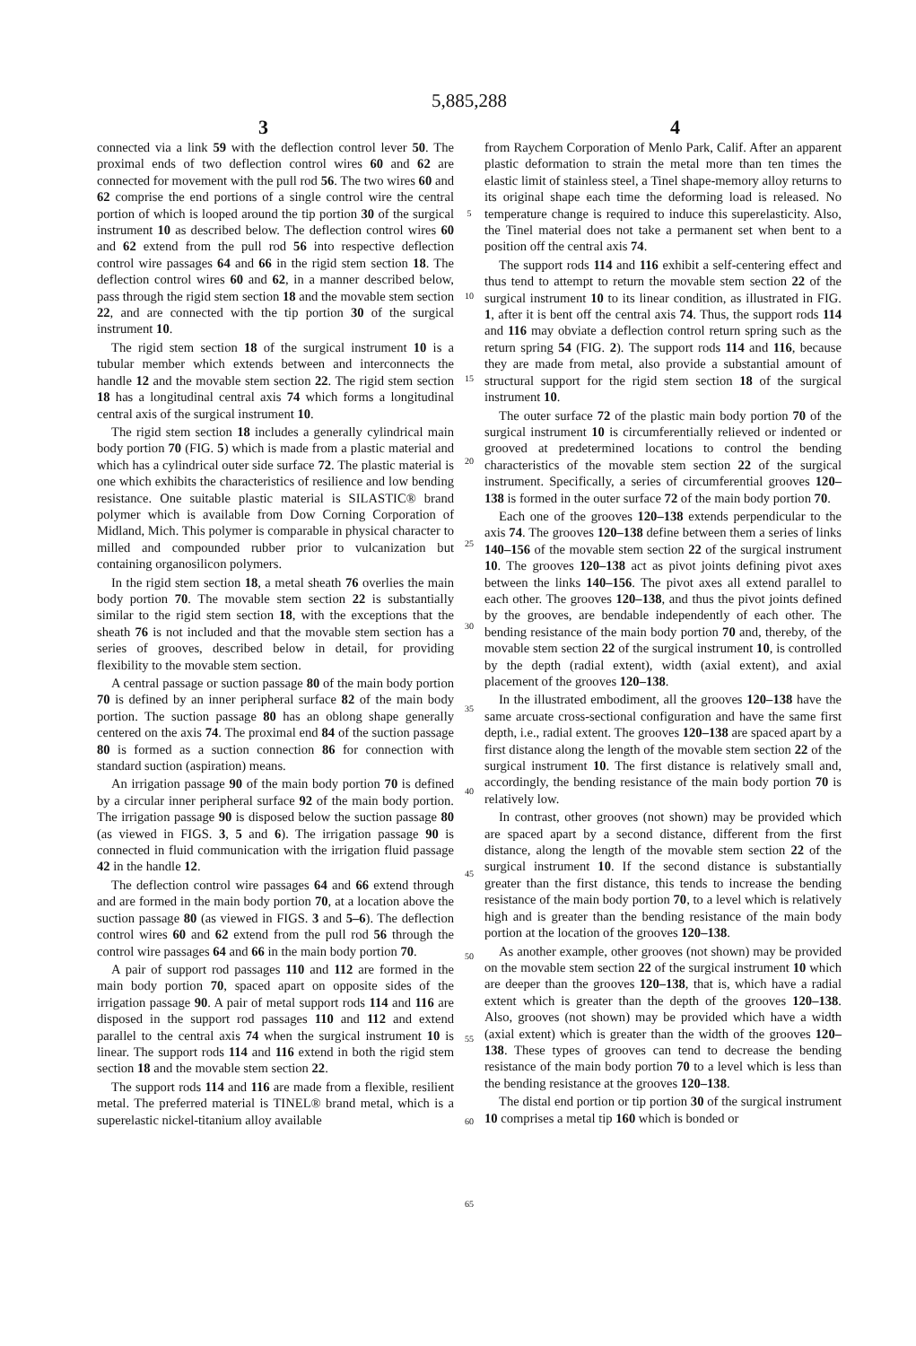5,885,288
3 4
connected via a link 59 with the deflection control lever 50. The proximal ends of two deflection control wires 60 and 62 are connected for movement with the pull rod 56. The two wires 60 and 62 comprise the end portions of a single control wire the central portion of which is looped around the tip portion 30 of the surgical instrument 10 as described below. The deflection control wires 60 and 62 extend from the pull rod 56 into respective deflection control wire passages 64 and 66 in the rigid stem section 18. The deflection control wires 60 and 62, in a manner described below, pass through the rigid stem section 18 and the movable stem section 22, and are connected with the tip portion 30 of the surgical instrument 10.
The rigid stem section 18 of the surgical instrument 10 is a tubular member which extends between and interconnects the handle 12 and the movable stem section 22. The rigid stem section 18 has a longitudinal central axis 74 which forms a longitudinal central axis of the surgical instrument 10.
The rigid stem section 18 includes a generally cylindrical main body portion 70 (FIG. 5) which is made from a plastic material and which has a cylindrical outer side surface 72. The plastic material is one which exhibits the characteristics of resilience and low bending resistance. One suitable plastic material is SILASTIC® brand polymer which is available from Dow Corning Corporation of Midland, Mich. This polymer is comparable in physical character to milled and compounded rubber prior to vulcanization but containing organosilicon polymers.
In the rigid stem section 18, a metal sheath 76 overlies the main body portion 70. The movable stem section 22 is substantially similar to the rigid stem section 18, with the exceptions that the sheath 76 is not included and that the movable stem section has a series of grooves, described below in detail, for providing flexibility to the movable stem section.
A central passage or suction passage 80 of the main body portion 70 is defined by an inner peripheral surface 82 of the main body portion. The suction passage 80 has an oblong shape generally centered on the axis 74. The proximal end 84 of the suction passage 80 is formed as a suction connection 86 for connection with standard suction (aspiration) means.
An irrigation passage 90 of the main body portion 70 is defined by a circular inner peripheral surface 92 of the main body portion. The irrigation passage 90 is disposed below the suction passage 80 (as viewed in FIGS. 3, 5 and 6). The irrigation passage 90 is connected in fluid communication with the irrigation fluid passage 42 in the handle 12.
The deflection control wire passages 64 and 66 extend through and are formed in the main body portion 70, at a location above the suction passage 80 (as viewed in FIGS. 3 and 5–6). The deflection control wires 60 and 62 extend from the pull rod 56 through the control wire passages 64 and 66 in the main body portion 70.
A pair of support rod passages 110 and 112 are formed in the main body portion 70, spaced apart on opposite sides of the irrigation passage 90. A pair of metal support rods 114 and 116 are disposed in the support rod passages 110 and 112 and extend parallel to the central axis 74 when the surgical instrument 10 is linear. The support rods 114 and 116 extend in both the rigid stem section 18 and the movable stem section 22.
The support rods 114 and 116 are made from a flexible, resilient metal. The preferred material is TINEL® brand metal, which is a superelastic nickel-titanium alloy available
5
10
15
20
25
30
35
40
45
50
55
60
65
from Raychem Corporation of Menlo Park, Calif. After an apparent plastic deformation to strain the metal more than ten times the elastic limit of stainless steel, a Tinel shape-memory alloy returns to its original shape each time the deforming load is released. No temperature change is required to induce this superelasticity. Also, the Tinel material does not take a permanent set when bent to a position off the central axis 74.
The support rods 114 and 116 exhibit a self-centering effect and thus tend to attempt to return the movable stem section 22 of the surgical instrument 10 to its linear condition, as illustrated in FIG. 1, after it is bent off the central axis 74. Thus, the support rods 114 and 116 may obviate a deflection control return spring such as the return spring 54 (FIG. 2). The support rods 114 and 116, because they are made from metal, also provide a substantial amount of structural support for the rigid stem section 18 of the surgical instrument 10.
The outer surface 72 of the plastic main body portion 70 of the surgical instrument 10 is circumferentially relieved or indented or grooved at predetermined locations to control the bending characteristics of the movable stem section 22 of the surgical instrument. Specifically, a series of circumferential grooves 120–138 is formed in the outer surface 72 of the main body portion 70.
Each one of the grooves 120–138 extends perpendicular to the axis 74. The grooves 120–138 define between them a series of links 140–156 of the movable stem section 22 of the surgical instrument 10. The grooves 120–138 act as pivot joints defining pivot axes between the links 140–156. The pivot axes all extend parallel to each other. The grooves 120–138, and thus the pivot joints defined by the grooves, are bendable independently of each other. The bending resistance of the main body portion 70 and, thereby, of the movable stem section 22 of the surgical instrument 10, is controlled by the depth (radial extent), width (axial extent), and axial placement of the grooves 120–138.
In the illustrated embodiment, all the grooves 120–138 have the same arcuate cross-sectional configuration and have the same first depth, i.e., radial extent. The grooves 120–138 are spaced apart by a first distance along the length of the movable stem section 22 of the surgical instrument 10. The first distance is relatively small and, accordingly, the bending resistance of the main body portion 70 is relatively low.
In contrast, other grooves (not shown) may be provided which are spaced apart by a second distance, different from the first distance, along the length of the movable stem section 22 of the surgical instrument 10. If the second distance is substantially greater than the first distance, this tends to increase the bending resistance of the main body portion 70, to a level which is relatively high and is greater than the bending resistance of the main body portion at the location of the grooves 120–138.
As another example, other grooves (not shown) may be provided on the movable stem section 22 of the surgical instrument 10 which are deeper than the grooves 120–138, that is, which have a radial extent which is greater than the depth of the grooves 120–138. Also, grooves (not shown) may be provided which have a width (axial extent) which is greater than the width of the grooves 120–138. These types of grooves can tend to decrease the bending resistance of the main body portion 70 to a level which is less than the bending resistance at the grooves 120–138.
The distal end portion or tip portion 30 of the surgical instrument 10 comprises a metal tip 160 which is bonded or